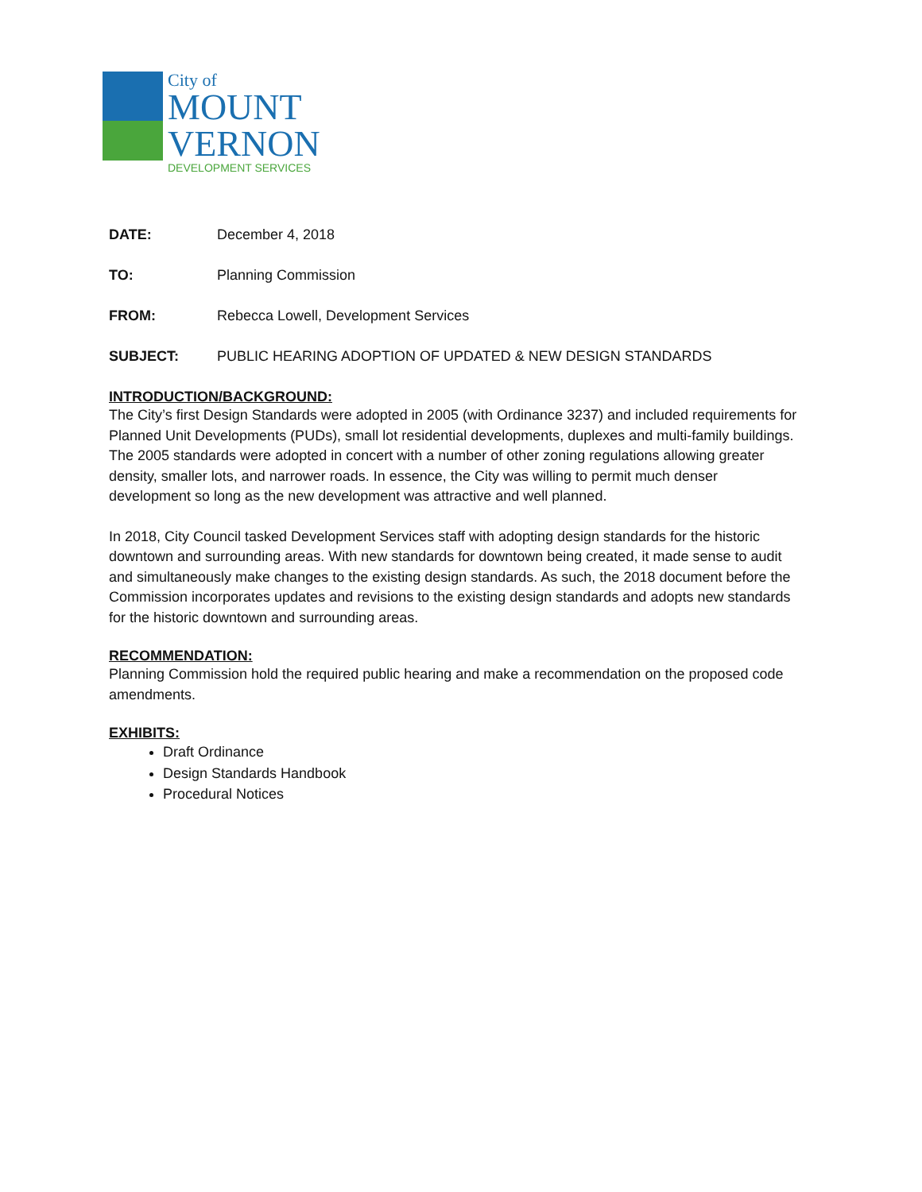City of
MOUNT
VERNON
DEVELOPMENT SERVICES
DATE: December 4, 2018
TO: Planning Commission
FROM: Rebecca Lowell, Development Services
SUBJECT: PUBLIC HEARING ADOPTION OF UPDATED & NEW DESIGN STANDARDS
INTRODUCTION/BACKGROUND:
The City’s first Design Standards were adopted in 2005 (with Ordinance 3237) and included requirements for Planned Unit Developments (PUDs), small lot residential developments, duplexes and multi-family buildings. The 2005 standards were adopted in concert with a number of other zoning regulations allowing greater density, smaller lots, and narrower roads. In essence, the City was willing to permit much denser development so long as the new development was attractive and well planned.
In 2018, City Council tasked Development Services staff with adopting design standards for the historic downtown and surrounding areas. With new standards for downtown being created, it made sense to audit and simultaneously make changes to the existing design standards. As such, the 2018 document before the Commission incorporates updates and revisions to the existing design standards and adopts new standards for the historic downtown and surrounding areas.
RECOMMENDATION:
Planning Commission hold the required public hearing and make a recommendation on the proposed code amendments.
EXHIBITS:
Draft Ordinance
Design Standards Handbook
Procedural Notices